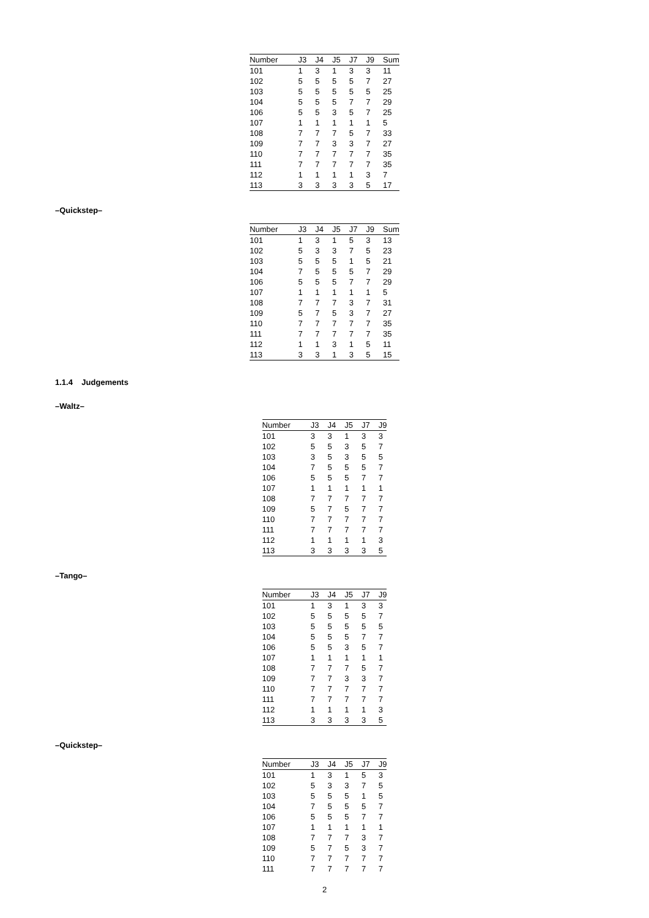| Number | J3 | J4 | J5 | J7 | J9 | Sum |
| --- | --- | --- | --- | --- | --- | --- |
| 101 | 1 | 3 | 1 | 3 | 3 | 11 |
| 102 | 5 | 5 | 5 | 5 | 7 | 27 |
| 103 | 5 | 5 | 5 | 5 | 5 | 25 |
| 104 | 5 | 5 | 5 | 7 | 7 | 29 |
| 106 | 5 | 5 | 3 | 5 | 7 | 25 |
| 107 | 1 | 1 | 1 | 1 | 1 | 5 |
| 108 | 7 | 7 | 7 | 5 | 7 | 33 |
| 109 | 7 | 7 | 3 | 3 | 7 | 27 |
| 110 | 7 | 7 | 7 | 7 | 7 | 35 |
| 111 | 7 | 7 | 7 | 7 | 7 | 35 |
| 112 | 1 | 1 | 1 | 1 | 3 | 7 |
| 113 | 3 | 3 | 3 | 3 | 5 | 17 |
–Quickstep–
| Number | J3 | J4 | J5 | J7 | J9 | Sum |
| --- | --- | --- | --- | --- | --- | --- |
| 101 | 1 | 3 | 1 | 5 | 3 | 13 |
| 102 | 5 | 3 | 3 | 7 | 5 | 23 |
| 103 | 5 | 5 | 5 | 1 | 5 | 21 |
| 104 | 7 | 5 | 5 | 5 | 7 | 29 |
| 106 | 5 | 5 | 5 | 7 | 7 | 29 |
| 107 | 1 | 1 | 1 | 1 | 1 | 5 |
| 108 | 7 | 7 | 7 | 3 | 7 | 31 |
| 109 | 5 | 7 | 5 | 3 | 7 | 27 |
| 110 | 7 | 7 | 7 | 7 | 7 | 35 |
| 111 | 7 | 7 | 7 | 7 | 7 | 35 |
| 112 | 1 | 1 | 3 | 1 | 5 | 11 |
| 113 | 3 | 3 | 1 | 3 | 5 | 15 |
1.1.4 Judgements
–Waltz–
| Number | J3 | J4 | J5 | J7 | J9 |
| --- | --- | --- | --- | --- | --- |
| 101 | 3 | 3 | 1 | 3 | 3 |
| 102 | 5 | 5 | 3 | 5 | 7 |
| 103 | 3 | 5 | 3 | 5 | 5 |
| 104 | 7 | 5 | 5 | 5 | 7 |
| 106 | 5 | 5 | 5 | 7 | 7 |
| 107 | 1 | 1 | 1 | 1 | 1 |
| 108 | 7 | 7 | 7 | 7 | 7 |
| 109 | 5 | 7 | 5 | 7 | 7 |
| 110 | 7 | 7 | 7 | 7 | 7 |
| 111 | 7 | 7 | 7 | 7 | 7 |
| 112 | 1 | 1 | 1 | 1 | 3 |
| 113 | 3 | 3 | 3 | 3 | 5 |
–Tango–
| Number | J3 | J4 | J5 | J7 | J9 |
| --- | --- | --- | --- | --- | --- |
| 101 | 1 | 3 | 1 | 3 | 3 |
| 102 | 5 | 5 | 5 | 5 | 7 |
| 103 | 5 | 5 | 5 | 5 | 5 |
| 104 | 5 | 5 | 5 | 7 | 7 |
| 106 | 5 | 5 | 3 | 5 | 7 |
| 107 | 1 | 1 | 1 | 1 | 1 |
| 108 | 7 | 7 | 7 | 5 | 7 |
| 109 | 7 | 7 | 3 | 3 | 7 |
| 110 | 7 | 7 | 7 | 7 | 7 |
| 111 | 7 | 7 | 7 | 7 | 7 |
| 112 | 1 | 1 | 1 | 1 | 3 |
| 113 | 3 | 3 | 3 | 3 | 5 |
–Quickstep–
| Number | J3 | J4 | J5 | J7 | J9 |
| --- | --- | --- | --- | --- | --- |
| 101 | 1 | 3 | 1 | 5 | 3 |
| 102 | 5 | 3 | 3 | 7 | 5 |
| 103 | 5 | 5 | 5 | 1 | 5 |
| 104 | 7 | 5 | 5 | 5 | 7 |
| 106 | 5 | 5 | 5 | 7 | 7 |
| 107 | 1 | 1 | 1 | 1 | 1 |
| 108 | 7 | 7 | 7 | 3 | 7 |
| 109 | 5 | 7 | 5 | 3 | 7 |
| 110 | 7 | 7 | 7 | 7 | 7 |
| 111 | 7 | 7 | 7 | 7 | 7 |
2